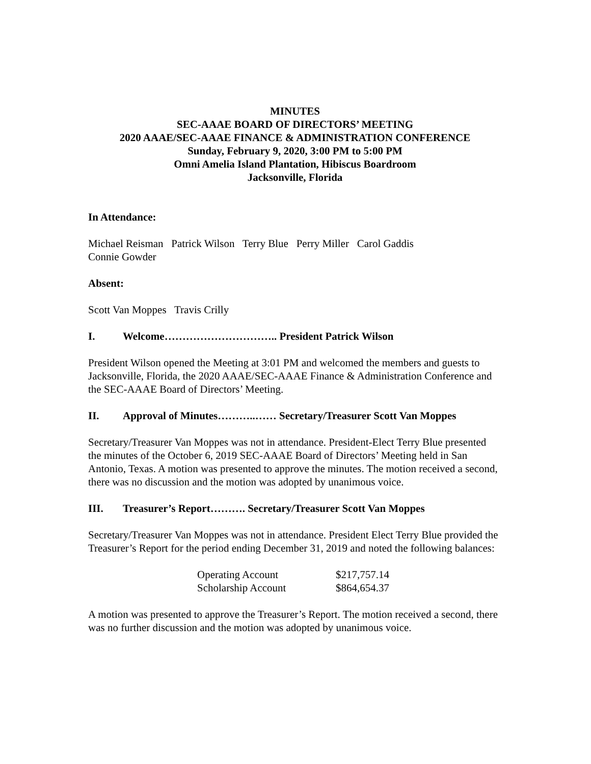MINUTES
SEC-AAAE BOARD OF DIRECTORS’ MEETING
2020 AAAE/SEC-AAAE FINANCE & ADMINISTRATION CONFERENCE
Sunday, February 9, 2020, 3:00 PM to 5:00 PM
Omni Amelia Island Plantation, Hibiscus Boardroom
Jacksonville, Florida
In Attendance:
Michael Reisman Patrick Wilson Terry Blue Perry Miller Carol Gaddis
Connie Gowder
Absent:
Scott Van Moppes Travis Crilly
I. Welcome………………………….. President Patrick Wilson
President Wilson opened the Meeting at 3:01 PM and welcomed the members and guests to Jacksonville, Florida, the 2020 AAAE/SEC-AAAE Finance & Administration Conference and the SEC-AAAE Board of Directors’ Meeting.
II. Approval of Minutes………..…… Secretary/Treasurer Scott Van Moppes
Secretary/Treasurer Van Moppes was not in attendance. President-Elect Terry Blue presented the minutes of the October 6, 2019 SEC-AAAE Board of Directors’ Meeting held in San Antonio, Texas. A motion was presented to approve the minutes. The motion received a second, there was no discussion and the motion was adopted by unanimous voice.
III. Treasurer’s Report………. Secretary/Treasurer Scott Van Moppes
Secretary/Treasurer Van Moppes was not in attendance. President Elect Terry Blue provided the Treasurer’s Report for the period ending December 31, 2019 and noted the following balances:
| Operating Account | $217,757.14 |
| Scholarship Account | $864,654.37 |
A motion was presented to approve the Treasurer’s Report. The motion received a second, there was no further discussion and the motion was adopted by unanimous voice.